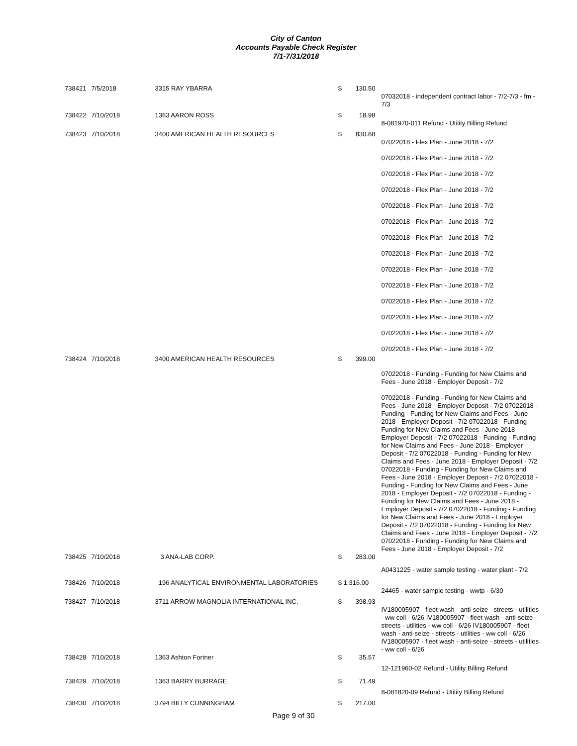City of Canton
Accounts Payable Check Register
7/1-7/31/2018
| 738421 | 7/5/2018 | 3315 RAY YBARRA | $ | 130.50 | |
| | | | | | 07032018 - independent contract labor - 7/2-7/3 - fm - 7/3 |
| 738422 | 7/10/2018 | 1363 AARON ROSS | $ | 18.98 | |
| | | | | | 8-081970-011 Refund - Utility Billing Refund |
| 738423 | 7/10/2018 | 3400 AMERICAN HEALTH RESOURCES | $ | 830.68 | |
| | | | | | 07022018 - Flex Plan - June 2018 - 7/2 07022018 - Flex Plan - June 2018 - 7/2 07022018 - Flex Plan - June 2018 - 7/2 07022018 - Flex Plan - June 2018 - 7/2 07022018 - Flex Plan - June 2018 - 7/2 07022018 - Flex Plan - June 2018 - 7/2 07022018 - Flex Plan - June 2018 - 7/2 07022018 - Flex Plan - June 2018 - 7/2 07022018 - Flex Plan - June 2018 - 7/2 07022018 - Flex Plan - June 2018 - 7/2 07022018 - Flex Plan - June 2018 - 7/2 07022018 - Flex Plan - June 2018 - 7/2 07022018 - Flex Plan - June 2018 - 7/2 07022018 - Flex Plan - June 2018 - 7/2 |
| 738424 | 7/10/2018 | 3400 AMERICAN HEALTH RESOURCES | $ | 399.00 | |
| | | | | | 07022018 - Funding - Funding for New Claims and Fees - June 2018 - Employer Deposit - 7/2 07022018 - Funding - Funding for New Claims and Fees - June 2018 - Employer Deposit - 7/2 07022018 - Funding - Funding for New Claims and Fees - June 2018 - Employer Deposit - 7/2 07022018 - Funding - Funding for New Claims and Fees - June 2018 - Employer Deposit - 7/2 07022018 - Funding - Funding for New Claims and Fees - June 2018 - Employer Deposit - 7/2 07022018 - Funding - Funding for New Claims and Fees - June 2018 - Employer Deposit - 7/2 07022018 - Funding - Funding for New Claims and Fees - June 2018 - Employer Deposit - 7/2 07022018 - Funding - Funding for New Claims and Fees - June 2018 - Employer Deposit - 7/2 07022018 - Funding - Funding for New Claims and Fees - June 2018 - Employer Deposit - 7/2 07022018 - Funding - Funding for New Claims and Fees - June 2018 - Employer Deposit - 7/2 07022018 - Funding - Funding for New Claims and Fees - June 2018 - Employer Deposit - 7/2 07022018 - Funding - Funding for New Claims and Fees - June 2018 - Employer Deposit - 7/2 |
| 738425 | 7/10/2018 | 3 ANA-LAB CORP. | $ | 283.00 | |
| | | | | | A0431225 - water sample testing - water plant - 7/2 |
| 738426 | 7/10/2018 | 196 ANALYTICAL ENVIRONMENTAL LABORATORIES | $ 1,316.00 | | |
| | | | | | 24465 - water sample testing - wwtp - 6/30 |
| 738427 | 7/10/2018 | 3711 ARROW MAGNOLIA INTERNATIONAL INC. | $ | 398.93 | |
| | | | | | IV180005907 - fleet wash - anti-seize - streets - utilities - ww coll - 6/26 IV180005907 - fleet wash - anti-seize - streets - utilities - ww coll - 6/26 IV180005907 - fleet wash - anti-seize - streets - utilities - ww coll - 6/26 IV180005907 - fleet wash - anti-seize - streets - utilities - ww coll - 6/26 |
| 738428 | 7/10/2018 | 1363 Ashton Fortner | $ | 35.57 | |
| | | | | | 12-121960-02 Refund - Utility Billing Refund |
| 738429 | 7/10/2018 | 1363 BARRY BURRAGE | $ | 71.49 | |
| | | | | | 8-081820-09 Refund - Utility Billing Refund |
| 738430 | 7/10/2018 | 3794 BILLY CUNNINGHAM | $ | 217.00 | |
Page 9 of 30